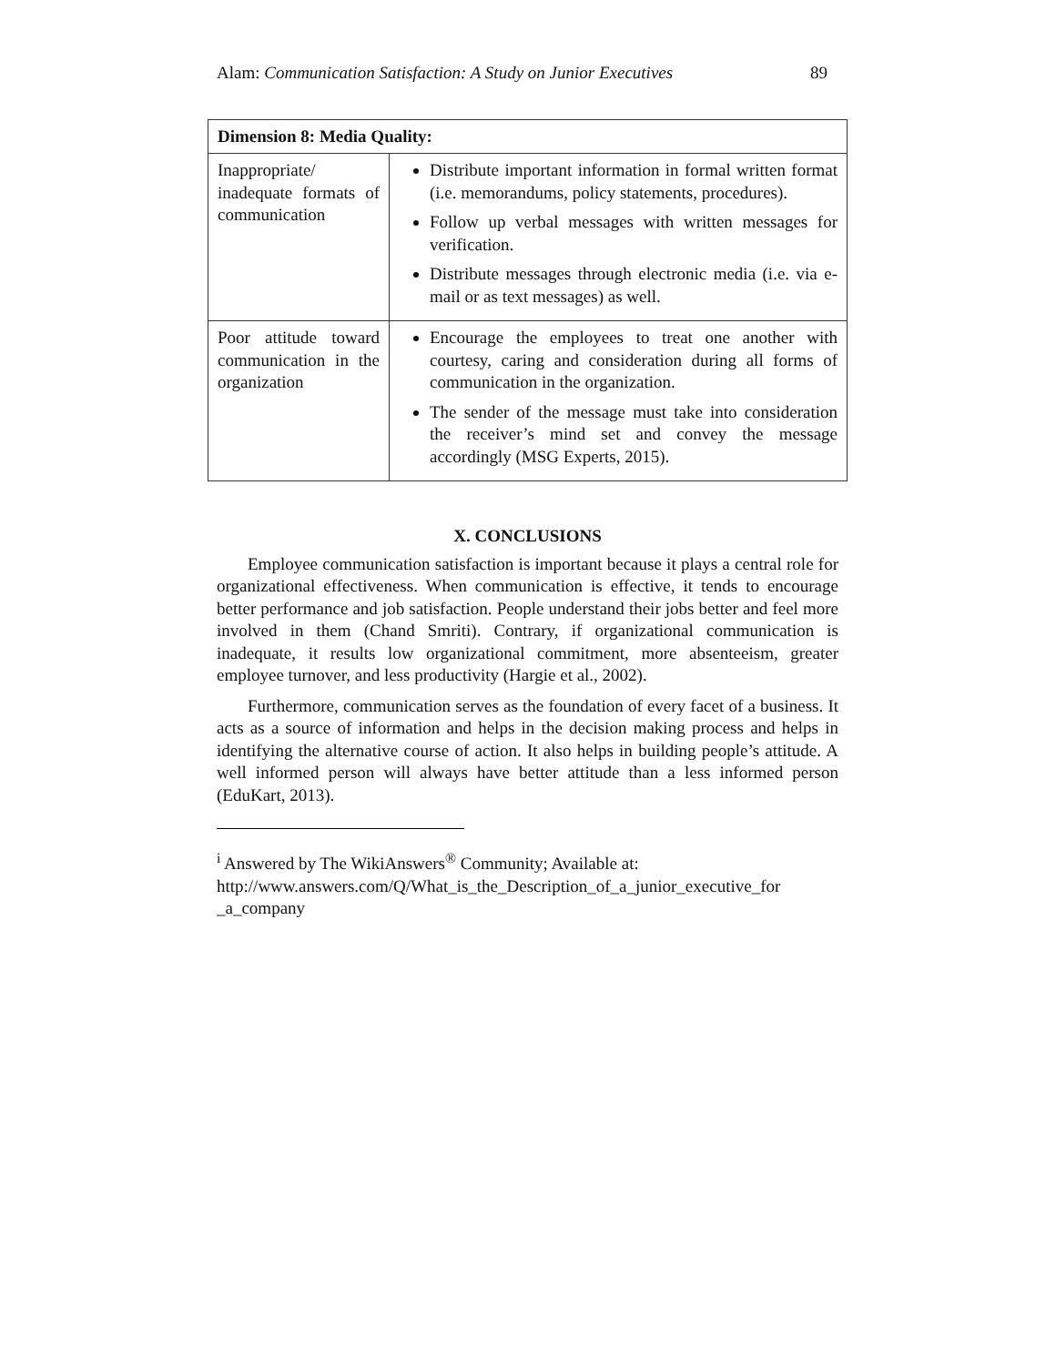Alam: Communication Satisfaction: A Study on Junior Executives 89
| Dimension 8: Media Quality: | |
| --- | --- |
| Inappropriate/ inadequate formats of communication | Distribute important information in formal written format (i.e. memorandums, policy statements, procedures). Follow up verbal messages with written messages for verification. Distribute messages through electronic media (i.e. via e-mail or as text messages) as well. |
| Poor attitude toward communication in the organization | Encourage the employees to treat one another with courtesy, caring and consideration during all forms of communication in the organization. The sender of the message must take into consideration the receiver’s mind set and convey the message accordingly (MSG Experts, 2015). |
X. CONCLUSIONS
Employee communication satisfaction is important because it plays a central role for organizational effectiveness. When communication is effective, it tends to encourage better performance and job satisfaction. People understand their jobs better and feel more involved in them (Chand Smriti). Contrary, if organizational communication is inadequate, it results low organizational commitment, more absenteeism, greater employee turnover, and less productivity (Hargie et al., 2002).
Furthermore, communication serves as the foundation of every facet of a business. It acts as a source of information and helps in the decision making process and helps in identifying the alternative course of action. It also helps in building people’s attitude. A well informed person will always have better attitude than a less informed person (EduKart, 2013).
<sup>i</sup> Answered by The WikiAnswers<sup>®</sup> Community; Available at: http://www.answers.com/Q/What_is_the_Description_of_a_junior_executive_for _a_company